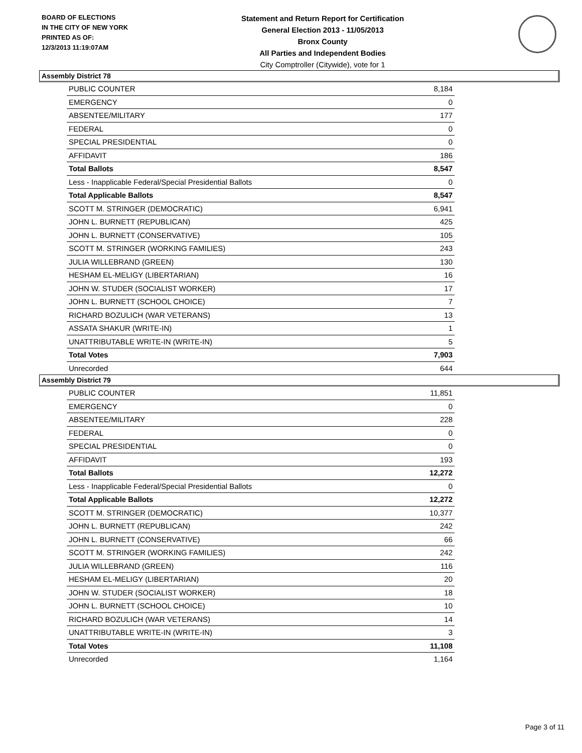BOARD OF ELECTIONS
IN THE CITY OF NEW YORK
PRINTED AS OF:
12/3/2013 11:19:07AM
Statement and Return Report for Certification
General Election 2013 - 11/05/2013
Bronx County
All Parties and Independent Bodies
City Comptroller (Citywide), vote for 1
Assembly District 78
| PUBLIC COUNTER | 8,184 |
| EMERGENCY | 0 |
| ABSENTEE/MILITARY | 177 |
| FEDERAL | 0 |
| SPECIAL PRESIDENTIAL | 0 |
| AFFIDAVIT | 186 |
| Total Ballots | 8,547 |
| Less - Inapplicable Federal/Special Presidential Ballots | 0 |
| Total Applicable Ballots | 8,547 |
| SCOTT M. STRINGER (DEMOCRATIC) | 6,941 |
| JOHN L. BURNETT (REPUBLICAN) | 425 |
| JOHN L. BURNETT (CONSERVATIVE) | 105 |
| SCOTT M. STRINGER (WORKING FAMILIES) | 243 |
| JULIA WILLEBRAND (GREEN) | 130 |
| HESHAM EL-MELIGY (LIBERTARIAN) | 16 |
| JOHN W. STUDER (SOCIALIST WORKER) | 17 |
| JOHN L. BURNETT (SCHOOL CHOICE) | 7 |
| RICHARD BOZULICH (WAR VETERANS) | 13 |
| ASSATA SHAKUR (WRITE-IN) | 1 |
| UNATTRIBUTABLE WRITE-IN (WRITE-IN) | 5 |
| Total Votes | 7,903 |
| Unrecorded | 644 |
Assembly District 79
| PUBLIC COUNTER | 11,851 |
| EMERGENCY | 0 |
| ABSENTEE/MILITARY | 228 |
| FEDERAL | 0 |
| SPECIAL PRESIDENTIAL | 0 |
| AFFIDAVIT | 193 |
| Total Ballots | 12,272 |
| Less - Inapplicable Federal/Special Presidential Ballots | 0 |
| Total Applicable Ballots | 12,272 |
| SCOTT M. STRINGER (DEMOCRATIC) | 10,377 |
| JOHN L. BURNETT (REPUBLICAN) | 242 |
| JOHN L. BURNETT (CONSERVATIVE) | 66 |
| SCOTT M. STRINGER (WORKING FAMILIES) | 242 |
| JULIA WILLEBRAND (GREEN) | 116 |
| HESHAM EL-MELIGY (LIBERTARIAN) | 20 |
| JOHN W. STUDER (SOCIALIST WORKER) | 18 |
| JOHN L. BURNETT (SCHOOL CHOICE) | 10 |
| RICHARD BOZULICH (WAR VETERANS) | 14 |
| UNATTRIBUTABLE WRITE-IN (WRITE-IN) | 3 |
| Total Votes | 11,108 |
| Unrecorded | 1,164 |
Page 3 of 11